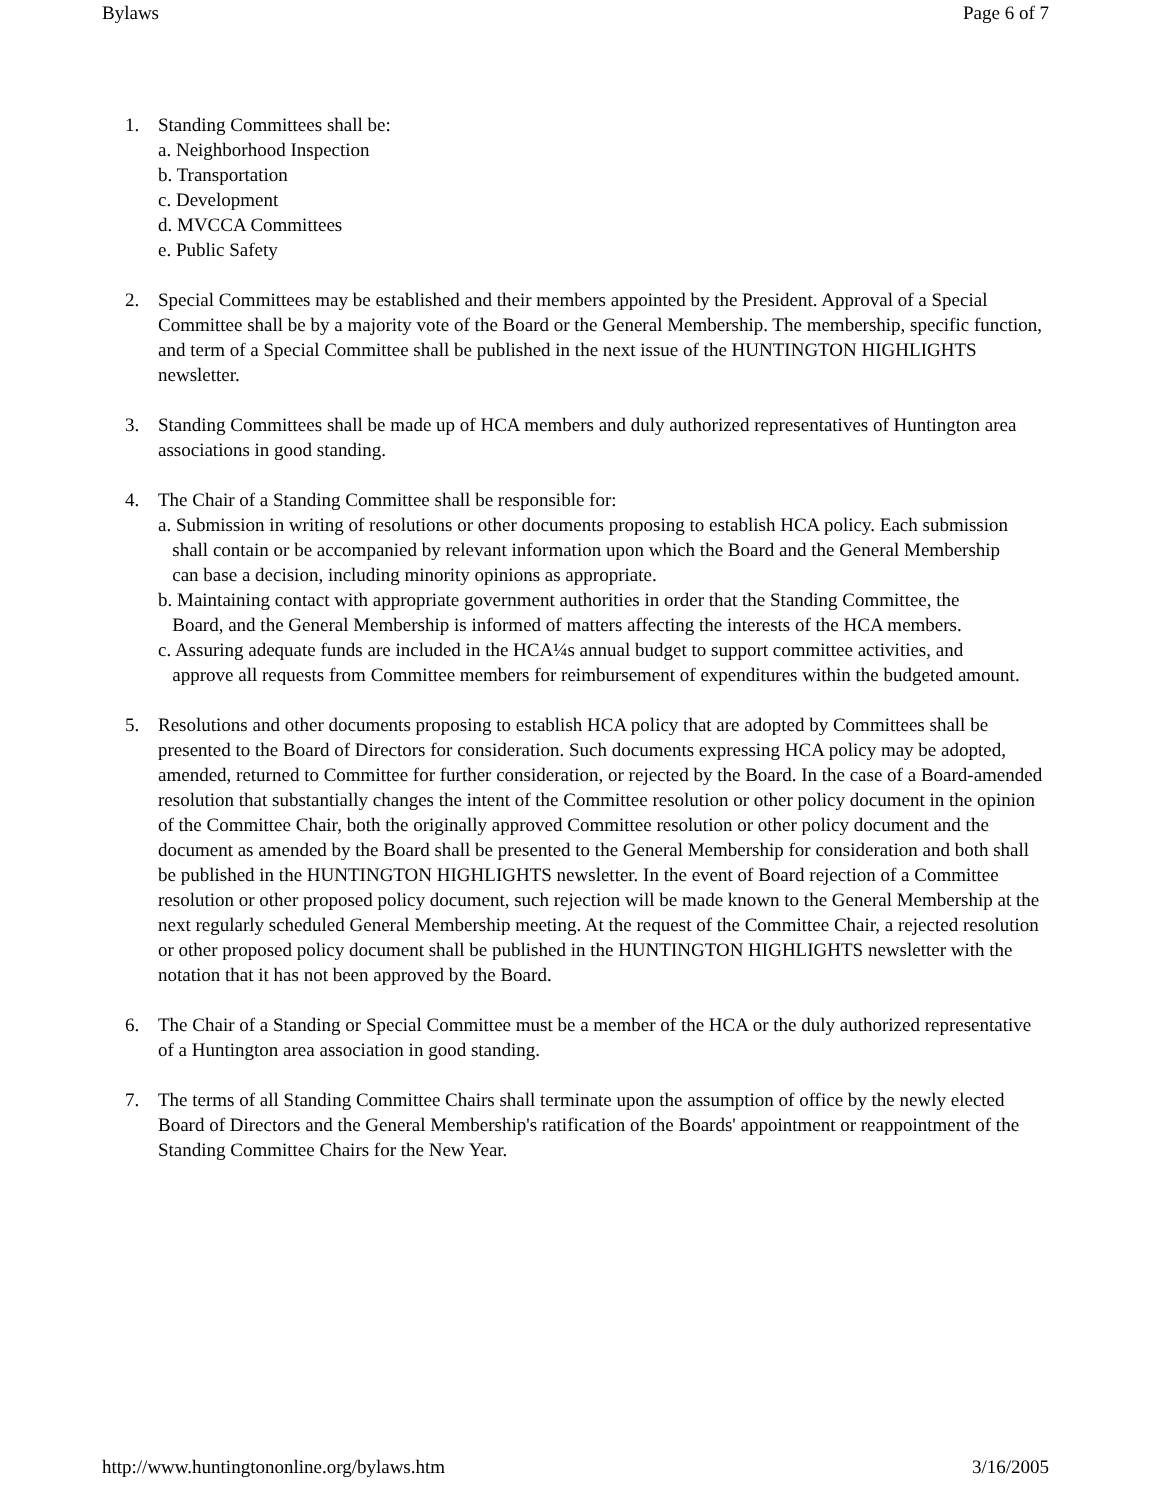Bylaws Page 6 of 7
1. Standing Committees shall be:
a. Neighborhood Inspection
b. Transportation
c. Development
d. MVCCA Committees
e. Public Safety
2. Special Committees may be established and their members appointed by the President. Approval of a Special Committee shall be by a majority vote of the Board or the General Membership. The membership, specific function, and term of a Special Committee shall be published in the next issue of the HUNTINGTON HIGHLIGHTS newsletter.
3. Standing Committees shall be made up of HCA members and duly authorized representatives of Huntington area associations in good standing.
4. The Chair of a Standing Committee shall be responsible for:
a. Submission in writing of resolutions or other documents proposing to establish HCA policy. Each submission
shall contain or be accompanied by relevant information upon which the Board and the General Membership
can base a decision, including minority opinions as appropriate.
b. Maintaining contact with appropriate government authorities in order that the Standing Committee, the
Board, and the General Membership is informed of matters affecting the interests of the HCA members.
c. Assuring adequate funds are included in the HCA¼s annual budget to support committee activities, and
approve all requests from Committee members for reimbursement of expenditures within the budgeted amount.
5. Resolutions and other documents proposing to establish HCA policy that are adopted by Committees shall be presented to the Board of Directors for consideration. Such documents expressing HCA policy may be adopted, amended, returned to Committee for further consideration, or rejected by the Board. In the case of a Board-amended resolution that substantially changes the intent of the Committee resolution or other policy document in the opinion of the Committee Chair, both the originally approved Committee resolution or other policy document and the document as amended by the Board shall be presented to the General Membership for consideration and both shall be published in the HUNTINGTON HIGHLIGHTS newsletter. In the event of Board rejection of a Committee resolution or other proposed policy document, such rejection will be made known to the General Membership at the next regularly scheduled General Membership meeting. At the request of the Committee Chair, a rejected resolution or other proposed policy document shall be published in the HUNTINGTON HIGHLIGHTS newsletter with the notation that it has not been approved by the Board.
6. The Chair of a Standing or Special Committee must be a member of the HCA or the duly authorized representative of a Huntington area association in good standing.
7. The terms of all Standing Committee Chairs shall terminate upon the assumption of office by the newly elected Board of Directors and the General Membership's ratification of the Boards' appointment or reappointment of the Standing Committee Chairs for the New Year.
http://www.huntingtononline.org/bylaws.htm 3/16/2005